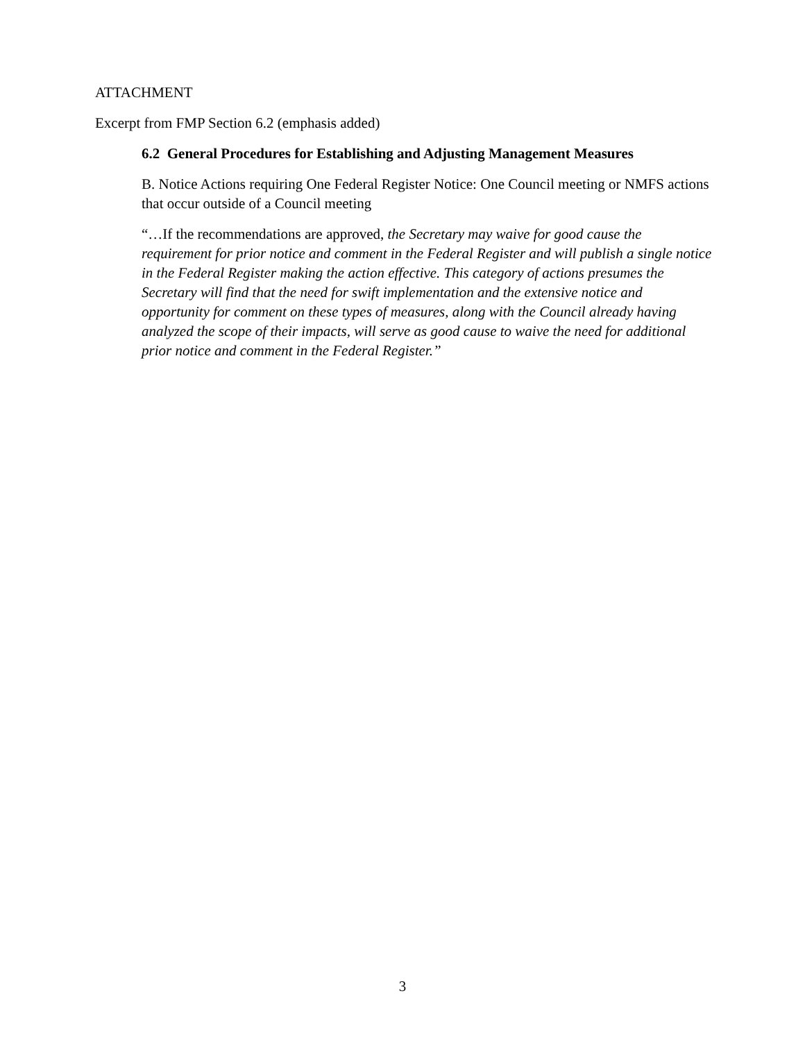ATTACHMENT
Excerpt from FMP Section 6.2 (emphasis added)
6.2 General Procedures for Establishing and Adjusting Management Measures
B. Notice Actions requiring One Federal Register Notice: One Council meeting or NMFS actions that occur outside of a Council meeting
“…If the recommendations are approved, the Secretary may waive for good cause the requirement for prior notice and comment in the Federal Register and will publish a single notice in the Federal Register making the action effective. This category of actions presumes the Secretary will find that the need for swift implementation and the extensive notice and opportunity for comment on these types of measures, along with the Council already having analyzed the scope of their impacts, will serve as good cause to waive the need for additional prior notice and comment in the Federal Register.”
3